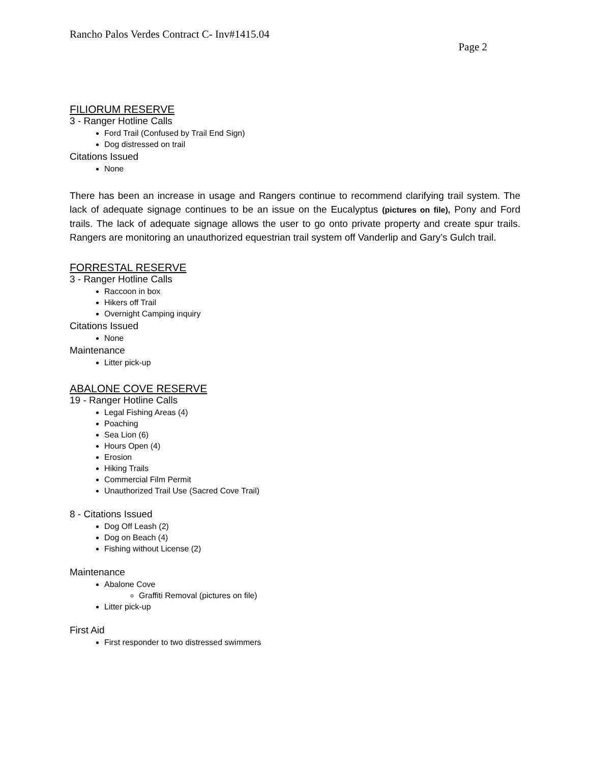Rancho Palos Verdes Contract C- Inv#1415.04
Page 2
FILIORUM RESERVE
3 - Ranger Hotline Calls
Ford Trail (Confused by Trail End Sign)
Dog distressed on trail
Citations Issued
None
There has been an increase in usage and Rangers continue to recommend clarifying trail system. The lack of adequate signage continues to be an issue on the Eucalyptus (pictures on file), Pony and Ford trails. The lack of adequate signage allows the user to go onto private property and create spur trails. Rangers are monitoring an unauthorized equestrian trail system off Vanderlip and Gary’s Gulch trail.
FORRESTAL RESERVE
3 - Ranger Hotline Calls
Raccoon in box
Hikers off Trail
Overnight Camping inquiry
Citations Issued
None
Maintenance
Litter pick-up
ABALONE COVE RESERVE
19 - Ranger Hotline Calls
Legal Fishing Areas (4)
Poaching
Sea Lion (6)
Hours Open (4)
Erosion
Hiking Trails
Commercial Film Permit
Unauthorized Trail Use (Sacred Cove Trail)
8 - Citations Issued
Dog Off Leash (2)
Dog on Beach (4)
Fishing without License (2)
Maintenance
Abalone Cove
Graffiti Removal (pictures on file)
Litter pick-up
First Aid
First responder to two distressed swimmers